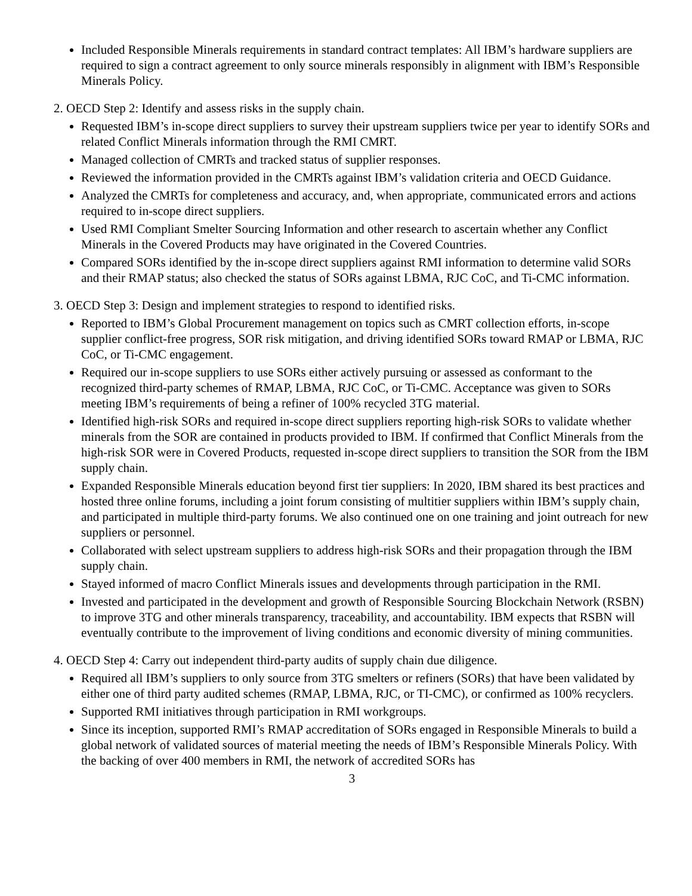Included Responsible Minerals requirements in standard contract templates: All IBM’s hardware suppliers are required to sign a contract agreement to only source minerals responsibly in alignment with IBM’s Responsible Minerals Policy.
2. OECD Step 2: Identify and assess risks in the supply chain.
Requested IBM’s in-scope direct suppliers to survey their upstream suppliers twice per year to identify SORs and related Conflict Minerals information through the RMI CMRT.
Managed collection of CMRTs and tracked status of supplier responses.
Reviewed the information provided in the CMRTs against IBM’s validation criteria and OECD Guidance.
Analyzed the CMRTs for completeness and accuracy, and, when appropriate, communicated errors and actions required to in-scope direct suppliers.
Used RMI Compliant Smelter Sourcing Information and other research to ascertain whether any Conflict Minerals in the Covered Products may have originated in the Covered Countries.
Compared SORs identified by the in-scope direct suppliers against RMI information to determine valid SORs and their RMAP status; also checked the status of SORs against LBMA, RJC CoC, and Ti-CMC information.
3. OECD Step 3: Design and implement strategies to respond to identified risks.
Reported to IBM’s Global Procurement management on topics such as CMRT collection efforts, in-scope supplier conflict-free progress, SOR risk mitigation, and driving identified SORs toward RMAP or LBMA, RJC CoC, or Ti-CMC engagement.
Required our in-scope suppliers to use SORs either actively pursuing or assessed as conformant to the recognized third-party schemes of RMAP, LBMA, RJC CoC, or Ti-CMC. Acceptance was given to SORs meeting IBM’s requirements of being a refiner of 100% recycled 3TG material.
Identified high-risk SORs and required in-scope direct suppliers reporting high-risk SORs to validate whether minerals from the SOR are contained in products provided to IBM. If confirmed that Conflict Minerals from the high-risk SOR were in Covered Products, requested in-scope direct suppliers to transition the SOR from the IBM supply chain.
Expanded Responsible Minerals education beyond first tier suppliers: In 2020, IBM shared its best practices and hosted three online forums, including a joint forum consisting of multitier suppliers within IBM’s supply chain, and participated in multiple third-party forums. We also continued one on one training and joint outreach for new suppliers or personnel.
Collaborated with select upstream suppliers to address high-risk SORs and their propagation through the IBM supply chain.
Stayed informed of macro Conflict Minerals issues and developments through participation in the RMI.
Invested and participated in the development and growth of Responsible Sourcing Blockchain Network (RSBN) to improve 3TG and other minerals transparency, traceability, and accountability. IBM expects that RSBN will eventually contribute to the improvement of living conditions and economic diversity of mining communities.
4. OECD Step 4: Carry out independent third-party audits of supply chain due diligence.
Required all IBM’s suppliers to only source from 3TG smelters or refiners (SORs) that have been validated by either one of third party audited schemes (RMAP, LBMA, RJC, or TI-CMC), or confirmed as 100% recyclers.
Supported RMI initiatives through participation in RMI workgroups.
Since its inception, supported RMI’s RMAP accreditation of SORs engaged in Responsible Minerals to build a global network of validated sources of material meeting the needs of IBM’s Responsible Minerals Policy. With the backing of over 400 members in RMI, the network of accredited SORs has
3